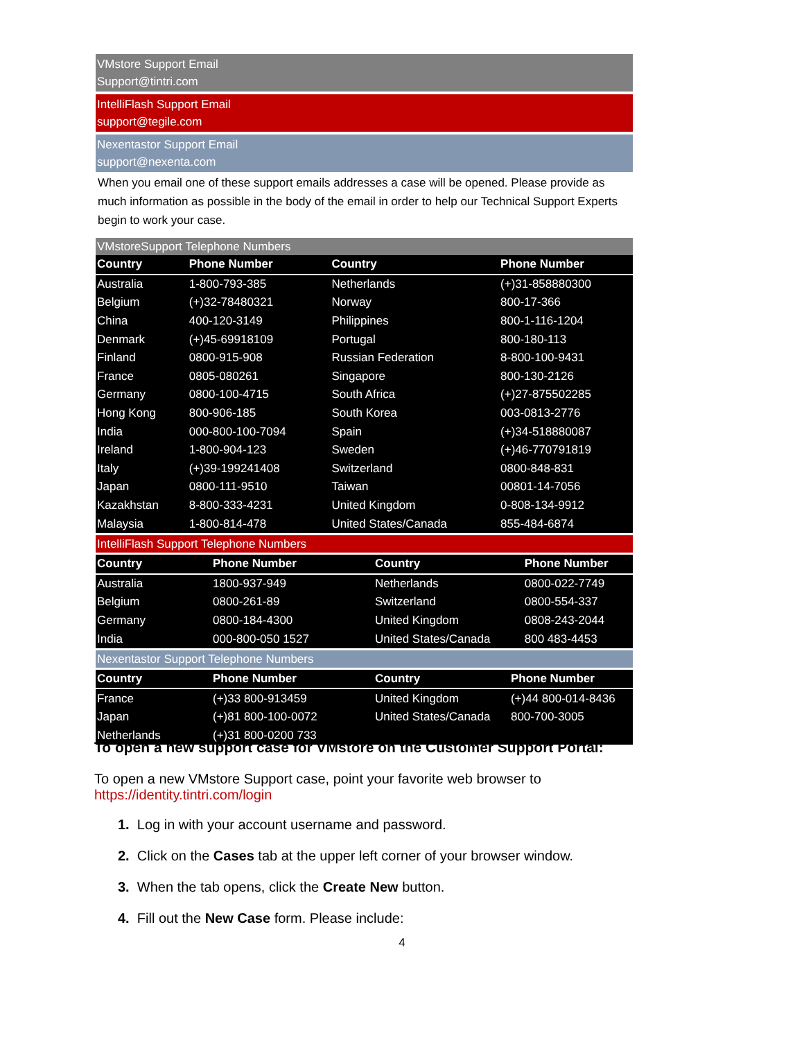VMstore Support Email
Support@tintri.com
IntelliFlash Support Email
support@tegile.com
Nexentastor Support Email
support@nexenta.com
When you email one of these support emails addresses a case will be opened. Please provide as much information as possible in the body of the email in order to help our Technical Support Experts begin to work your case.
VMstoreSupport Telephone Numbers
| Country | Phone Number | Country | Phone Number |
| --- | --- | --- | --- |
| Australia | 1-800-793-385 | Netherlands | (+)31-858880300 |
| Belgium | (+)32-78480321 | Norway | 800-17-366 |
| China | 400-120-3149 | Philippines | 800-1-116-1204 |
| Denmark | (+)45-69918109 | Portugal | 800-180-113 |
| Finland | 0800-915-908 | Russian Federation | 8-800-100-9431 |
| France | 0805-080261 | Singapore | 800-130-2126 |
| Germany | 0800-100-4715 | South Africa | (+)27-875502285 |
| Hong Kong | 800-906-185 | South Korea | 003-0813-2776 |
| India | 000-800-100-7094 | Spain | (+)34-518880087 |
| Ireland | 1-800-904-123 | Sweden | (+)46-770791819 |
| Italy | (+)39-199241408 | Switzerland | 0800-848-831 |
| Japan | 0800-111-9510 | Taiwan | 00801-14-7056 |
| Kazakhstan | 8-800-333-4231 | United Kingdom | 0-808-134-9912 |
| Malaysia | 1-800-814-478 | United States/Canada | 855-484-6874 |
IntelliFlash Support Telephone Numbers
| Country | Phone Number | Country | Phone Number |
| --- | --- | --- | --- |
| Australia | 1800-937-949 | Netherlands | 0800-022-7749 |
| Belgium | 0800-261-89 | Switzerland | 0800-554-337 |
| Germany | 0800-184-4300 | United Kingdom | 0808-243-2044 |
| India | 000-800-050 1527 | United States/Canada | 800 483-4453 |
Nexentastor Support Telephone Numbers
| Country | Phone Number | Country | Phone Number |
| --- | --- | --- | --- |
| France | (+)33 800-913459 | United Kingdom | (+)44 800-014-8436 |
| Japan | (+)81 800-100-0072 | United States/Canada | 800-700-3005 |
| Netherlands | (+)31 800-0200 733 | | |
To open a new support case for VMstore on the Customer Support Portal:
To open a new VMstore Support case, point your favorite web browser to
https://identity.tintri.com/login
1. Log in with your account username and password.
2. Click on the Cases tab at the upper left corner of your browser window.
3. When the tab opens, click the Create New button.
4. Fill out the New Case form. Please include:
4